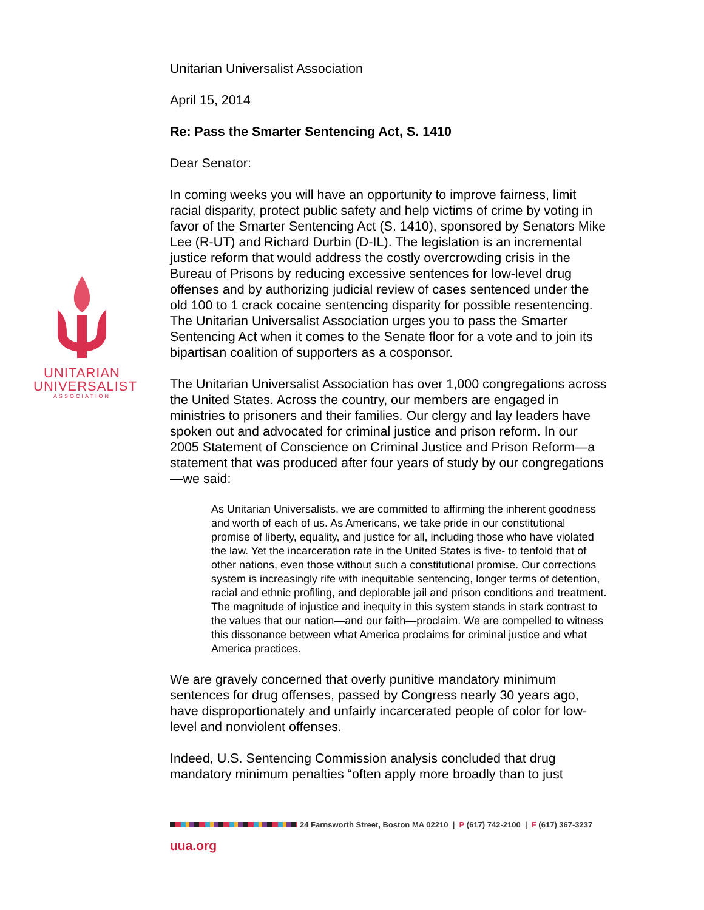UNITARIAN
UNIVERSALIST
ASSOCIATION
Unitarian Universalist Association
April 15, 2014
Re: Pass the Smarter Sentencing Act, S. 1410
Dear Senator:
In coming weeks you will have an opportunity to improve fairness, limit racial disparity, protect public safety and help victims of crime by voting in favor of the Smarter Sentencing Act (S. 1410), sponsored by Senators Mike Lee (R-UT) and Richard Durbin (D-IL). The legislation is an incremental justice reform that would address the costly overcrowding crisis in the Bureau of Prisons by reducing excessive sentences for low-level drug offenses and by authorizing judicial review of cases sentenced under the old 100 to 1 crack cocaine sentencing disparity for possible resentencing. The Unitarian Universalist Association urges you to pass the Smarter Sentencing Act when it comes to the Senate floor for a vote and to join its bipartisan coalition of supporters as a cosponsor.
The Unitarian Universalist Association has over 1,000 congregations across the United States. Across the country, our members are engaged in ministries to prisoners and their families. Our clergy and lay leaders have spoken out and advocated for criminal justice and prison reform. In our 2005 Statement of Conscience on Criminal Justice and Prison Reform—a statement that was produced after four years of study by our congregations—we said:
As Unitarian Universalists, we are committed to affirming the inherent goodness and worth of each of us. As Americans, we take pride in our constitutional promise of liberty, equality, and justice for all, including those who have violated the law. Yet the incarceration rate in the United States is five- to tenfold that of other nations, even those without such a constitutional promise. Our corrections system is increasingly rife with inequitable sentencing, longer terms of detention, racial and ethnic profiling, and deplorable jail and prison conditions and treatment. The magnitude of injustice and inequity in this system stands in stark contrast to the values that our nation—and our faith—proclaim. We are compelled to witness this dissonance between what America proclaims for criminal justice and what America practices.
We are gravely concerned that overly punitive mandatory minimum sentences for drug offenses, passed by Congress nearly 30 years ago, have disproportionately and unfairly incarcerated people of color for low-level and nonviolent offenses.
Indeed, U.S. Sentencing Commission analysis concluded that drug mandatory minimum penalties “often apply more broadly than to just
24 Farnsworth Street, Boston MA 02210 | P (617) 742-2100 | F (617) 367-3237
uua.org